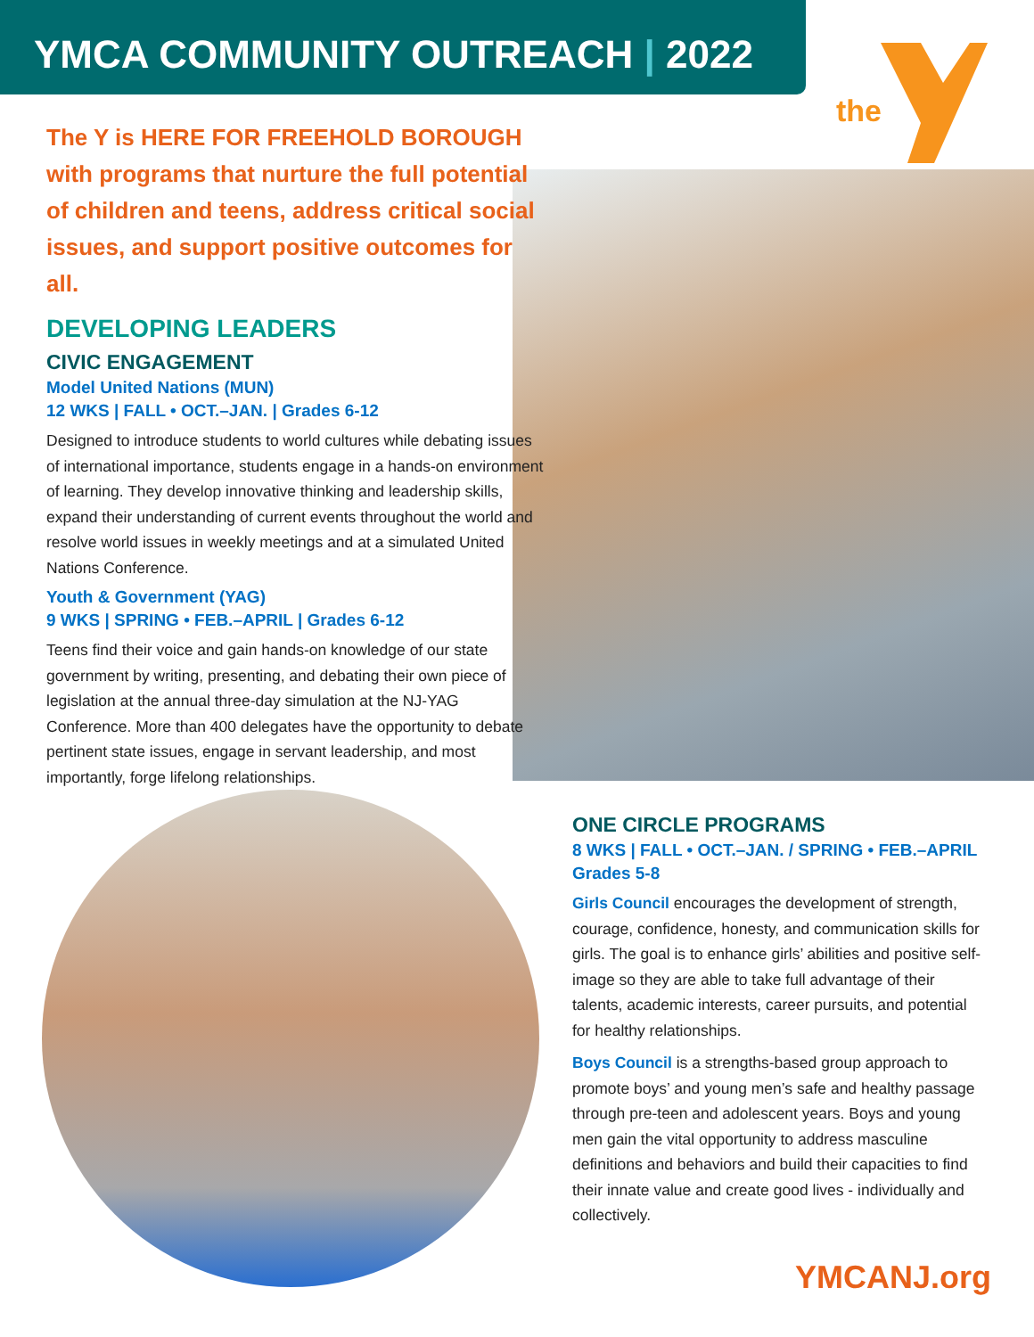the
YMCA COMMUNITY OUTREACH | 2022
The Y is HERE FOR FREEHOLD BOROUGH with programs that nurture the full potential of children and teens, address critical social issues, and support positive outcomes for all.
DEVELOPING LEADERS
CIVIC ENGAGEMENT
Model United Nations (MUN)
12 WKS | FALL • OCT.–JAN. | Grades 6-12
Designed to introduce students to world cultures while debating issues of international importance, students engage in a hands-on environment of learning. They develop innovative thinking and leadership skills, expand their understanding of current events throughout the world and resolve world issues in weekly meetings and at a simulated United Nations Conference.
Youth & Government (YAG)
9 WKS | SPRING • FEB.–APRIL | Grades 6-12
Teens find their voice and gain hands-on knowledge of our state government by writing, presenting, and debating their own piece of legislation at the annual three-day simulation at the NJ-YAG Conference. More than 400 delegates have the opportunity to debate pertinent state issues, engage in servant leadership, and most importantly, forge lifelong relationships.
ONE CIRCLE PROGRAMS
8 WKS | FALL • OCT.–JAN. / SPRING • FEB.–APRIL
Grades 5-8
Girls Council encourages the development of strength, courage, confidence, honesty, and communication skills for girls. The goal is to enhance girls’ abilities and positive self-image so they are able to take full advantage of their talents, academic interests, career pursuits, and potential for healthy relationships.
Boys Council is a strengths-based group approach to promote boys’ and young men’s safe and healthy passage through pre-teen and adolescent years. Boys and young men gain the vital opportunity to address masculine definitions and behaviors and build their capacities to find their innate value and create good lives - individually and collectively.
YMCANJ.org